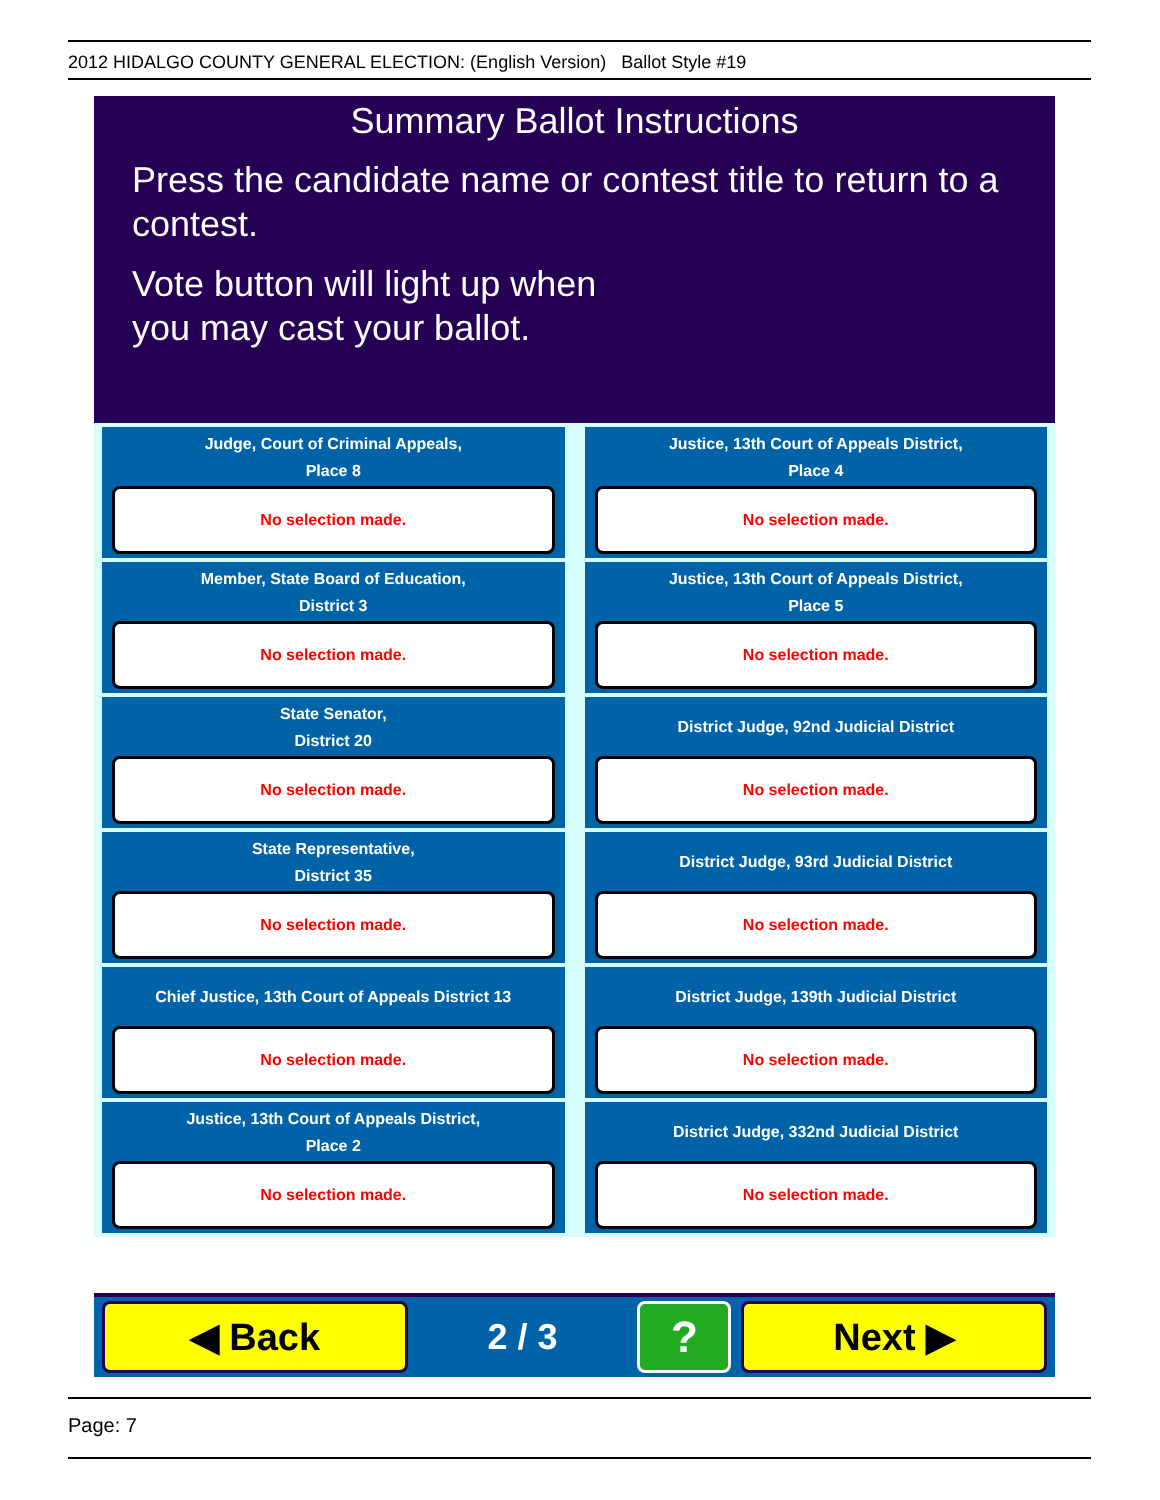2012 HIDALGO COUNTY GENERAL ELECTION: (English Version) Ballot Style #19
Summary Ballot Instructions
Press the candidate name or contest title to return to a contest.
Vote button will light up when
you may cast your ballot.
Judge, Court of Criminal Appeals,
Place 8
No selection made.
Justice, 13th Court of Appeals District,
Place 4
No selection made.
Member, State Board of Education,
District 3
No selection made.
Justice, 13th Court of Appeals District,
Place 5
No selection made.
State Senator,
District 20
No selection made.
District Judge, 92nd Judicial District
No selection made.
State Representative,
District 35
No selection made.
District Judge, 93rd Judicial District
No selection made.
Chief Justice, 13th Court of Appeals District 13
No selection made.
District Judge, 139th Judicial District
No selection made.
Justice, 13th Court of Appeals District,
Place 2
No selection made.
District Judge, 332nd Judicial District
No selection made.
◀ Back
2 / 3
?
Next ▶
Page: 7